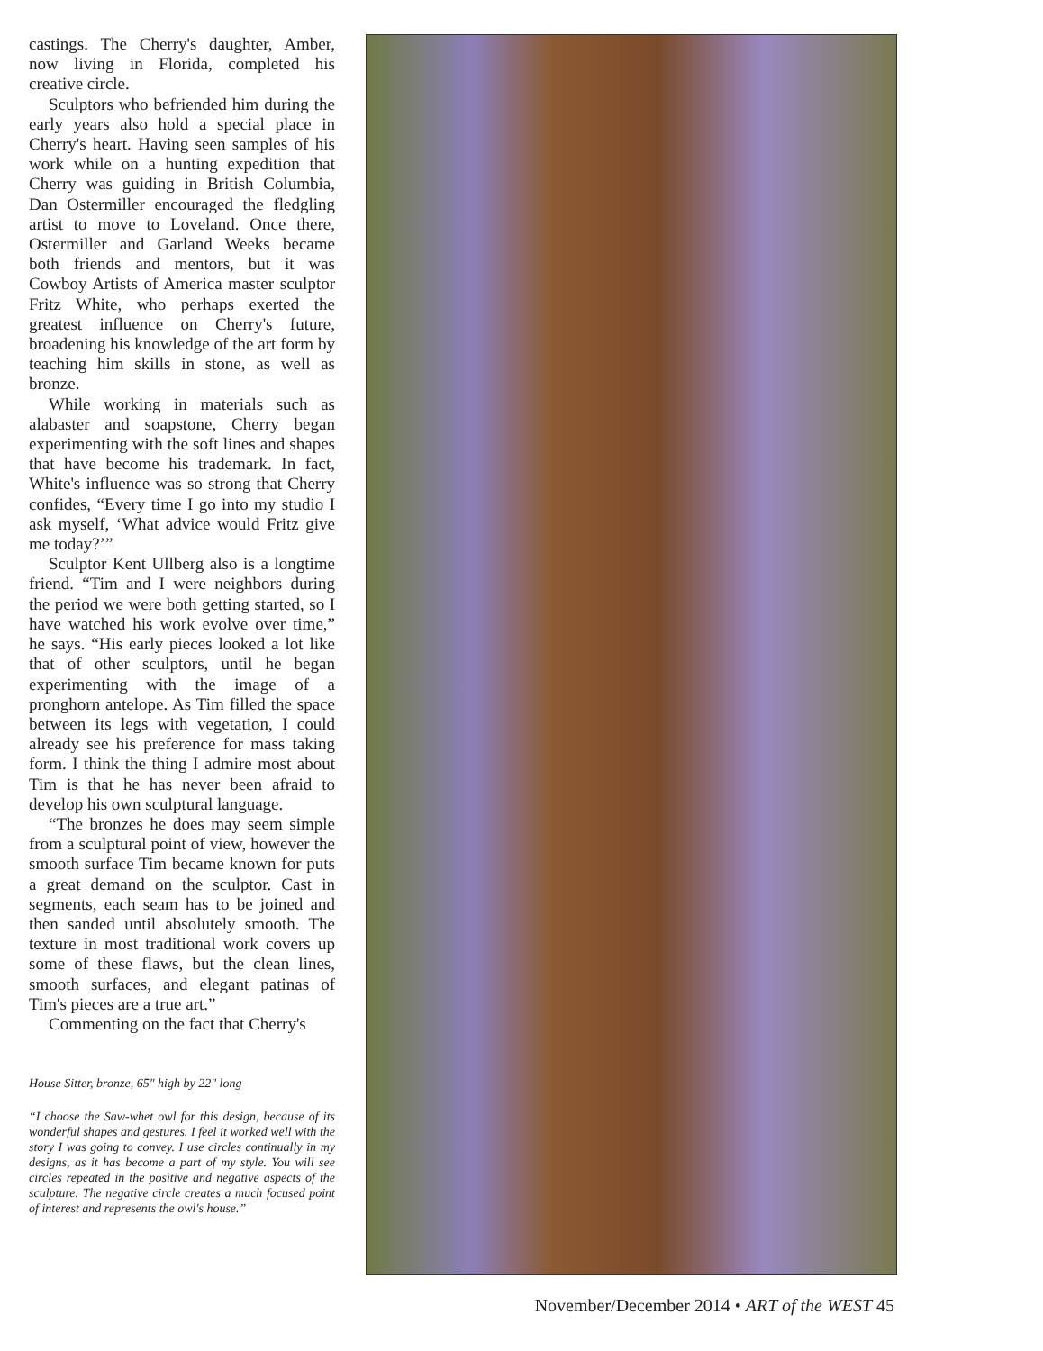castings. The Cherry's daughter, Amber, now living in Florida, completed his creative circle.
Sculptors who befriended him during the early years also hold a special place in Cherry's heart. Having seen samples of his work while on a hunting expedition that Cherry was guiding in British Columbia, Dan Ostermiller encouraged the fledgling artist to move to Loveland. Once there, Ostermiller and Garland Weeks became both friends and mentors, but it was Cowboy Artists of America master sculptor Fritz White, who perhaps exerted the greatest influence on Cherry's future, broadening his knowledge of the art form by teaching him skills in stone, as well as bronze.
While working in materials such as alabaster and soapstone, Cherry began experimenting with the soft lines and shapes that have become his trademark. In fact, White's influence was so strong that Cherry confides, “Every time I go into my studio I ask myself, ‘What advice would Fritz give me today?’”
Sculptor Kent Ullberg also is a longtime friend. “Tim and I were neighbors during the period we were both getting started, so I have watched his work evolve over time,” he says. “His early pieces looked a lot like that of other sculptors, until he began experimenting with the image of a pronghorn antelope. As Tim filled the space between its legs with vegetation, I could already see his preference for mass taking form. I think the thing I admire most about Tim is that he has never been afraid to develop his own sculptural language.
“The bronzes he does may seem simple from a sculptural point of view, however the smooth surface Tim became known for puts a great demand on the sculptor. Cast in segments, each seam has to be joined and then sanded until absolutely smooth. The texture in most traditional work covers up some of these flaws, but the clean lines, smooth surfaces, and elegant patinas of Tim's pieces are a true art.”
Commenting on the fact that Cherry's
House Sitter, bronze, 65" high by 22" long
“I choose the Saw-whet owl for this design, because of its wonderful shapes and gestures. I feel it worked well with the story I was going to convey. I use circles continually in my designs, as it has become a part of my style. You will see circles repeated in the positive and negative aspects of the sculpture. The negative circle creates a much focused point of interest and represents the owl's house.”
November/December 2014 • ART of the WEST 45